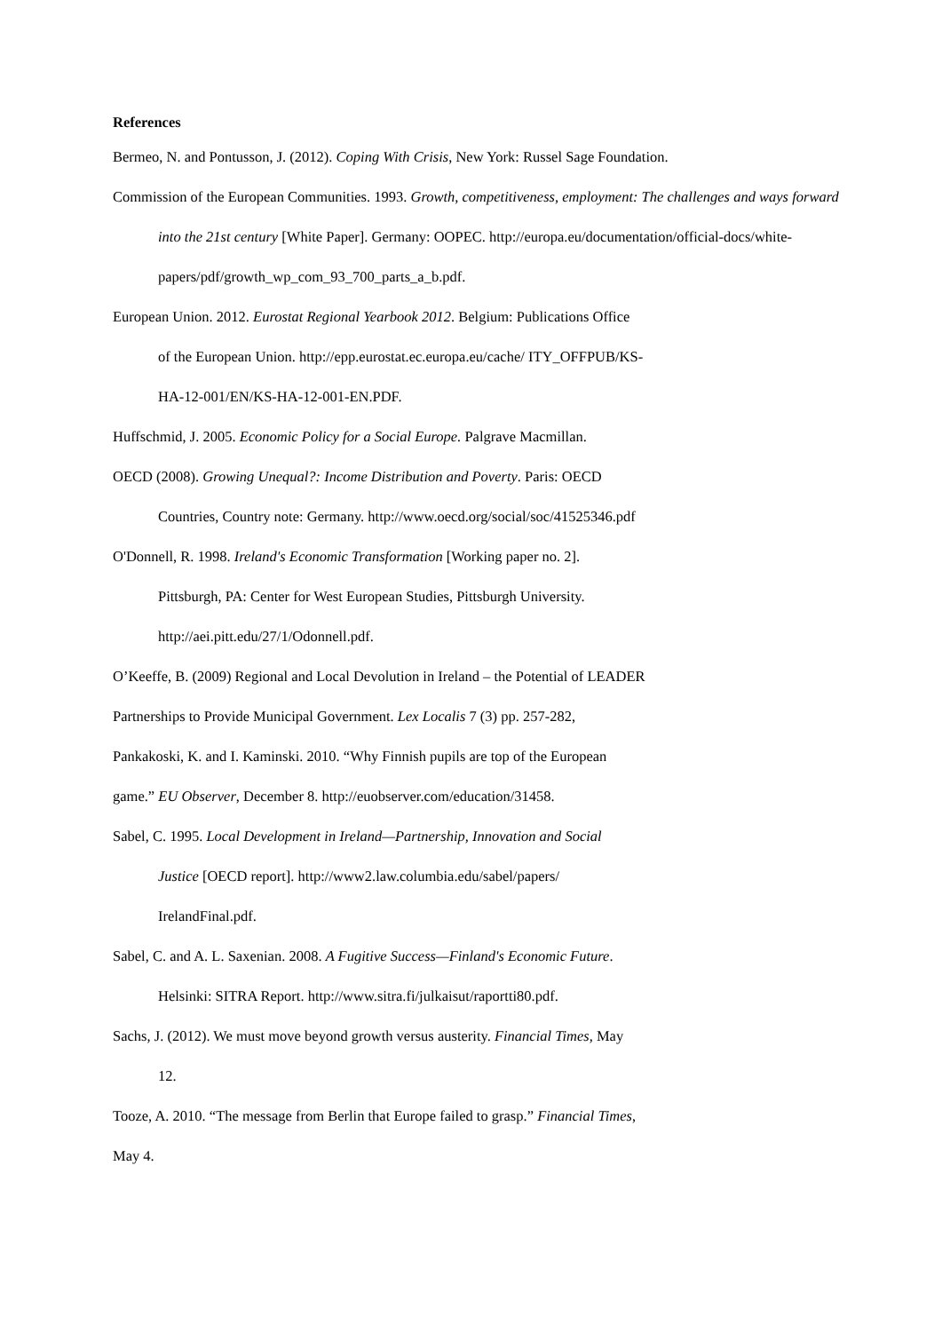References
Bermeo, N. and Pontusson, J. (2012). Coping With Crisis, New York: Russel Sage Foundation.
Commission of the European Communities. 1993. Growth, competitiveness, employment: The challenges and ways forward into the 21st century [White Paper]. Germany: OOPEC. http://europa.eu/documentation/official-docs/white-
papers/pdf/growth_wp_com_93_700_parts_a_b.pdf.
European Union. 2012. Eurostat Regional Yearbook 2012. Belgium: Publications Office
of the European Union. http://epp.eurostat.ec.europa.eu/cache/ ITY_OFFPUB/KS-
HA-12-001/EN/KS-HA-12-001-EN.PDF.
Huffschmid, J. 2005. Economic Policy for a Social Europe. Palgrave Macmillan.
OECD (2008). Growing Unequal?: Income Distribution and Poverty. Paris: OECD
Countries, Country note: Germany. http://www.oecd.org/social/soc/41525346.pdf
O'Donnell, R. 1998. Ireland's Economic Transformation [Working paper no. 2].
Pittsburgh, PA: Center for West European Studies, Pittsburgh University.
http://aei.pitt.edu/27/1/Odonnell.pdf.
O’Keeffe, B. (2009) Regional and Local Devolution in Ireland – the Potential of LEADER
Partnerships to Provide Municipal Government. Lex Localis 7 (3) pp. 257-282,
Pankakoski, K. and I. Kaminski. 2010. “Why Finnish pupils are top of the European
game.” EU Observer, December 8. http://euobserver.com/education/31458.
Sabel, C. 1995. Local Development in Ireland—Partnership, Innovation and Social
Justice [OECD report]. http://www2.law.columbia.edu/sabel/papers/
IrelandFinal.pdf.
Sabel, C. and A. L. Saxenian. 2008. A Fugitive Success—Finland's Economic Future.
Helsinki: SITRA Report. http://www.sitra.fi/julkaisut/raportti80.pdf.
Sachs, J. (2012). We must move beyond growth versus austerity. Financial Times, May
12.
Tooze, A. 2010. “The message from Berlin that Europe failed to grasp.” Financial Times,
May 4.